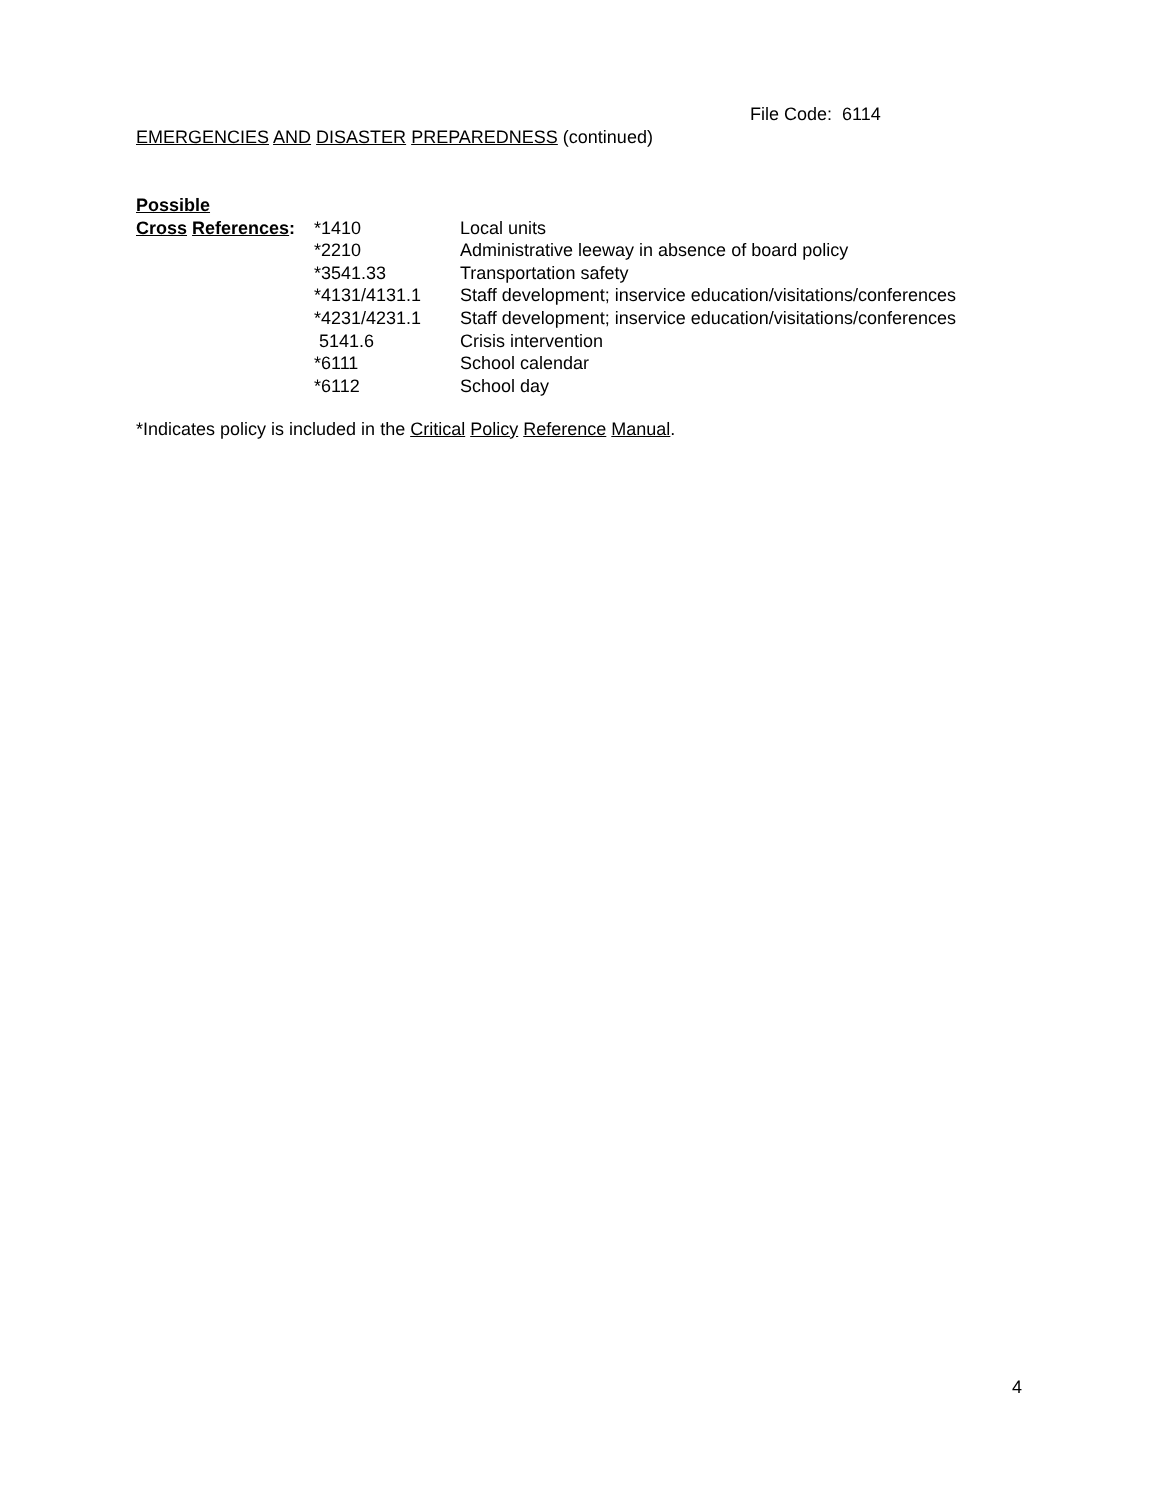File Code: 6114
EMERGENCIES AND DISASTER PREPAREDNESS (continued)
| Possible | | |
| Cross References : | *1410 | Local units |
| | *2210 | Administrative leeway in absence of board policy |
| | *3541.33 | Transportation safety |
| | *4131/4131.1 | Staff development; inservice education/visitations/conferences |
| | *4231/4231.1 | Staff development; inservice education/visitations/conferences |
| | 5141.6 | Crisis intervention |
| | *6111 | School calendar |
| | *6112 | School day |
*Indicates policy is included in the Critical Policy Reference Manual.
4